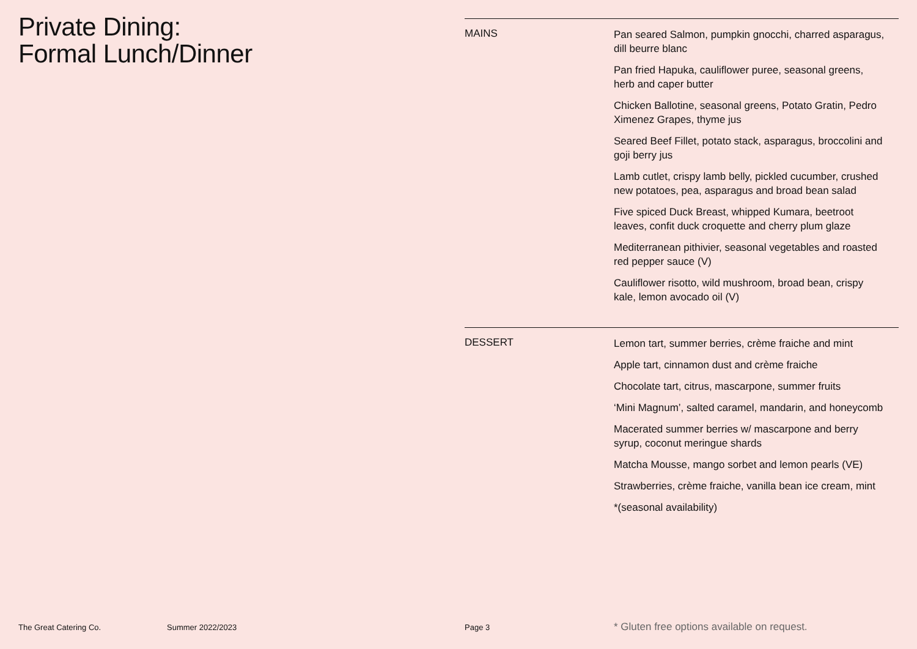Private Dining:
Formal Lunch/Dinner
MAINS
Pan seared Salmon, pumpkin gnocchi, charred asparagus, dill beurre blanc
Pan fried Hapuka, cauliflower puree, seasonal greens, herb and caper butter
Chicken Ballotine, seasonal greens, Potato Gratin, Pedro Ximenez Grapes, thyme jus
Seared Beef Fillet, potato stack, asparagus, broccolini and goji berry jus
Lamb cutlet, crispy lamb belly, pickled cucumber, crushed new potatoes, pea, asparagus and broad bean salad
Five spiced Duck Breast, whipped Kumara, beetroot leaves, confit duck croquette and cherry plum glaze
Mediterranean pithivier, seasonal vegetables and roasted red pepper sauce (V)
Cauliflower risotto, wild mushroom, broad bean, crispy kale, lemon avocado oil (V)
DESSERT
Lemon tart, summer berries, crème fraiche and mint
Apple tart, cinnamon dust and crème fraiche
Chocolate tart, citrus, mascarpone, summer fruits
‘Mini Magnum’, salted caramel, mandarin, and honeycomb
Macerated summer berries w/ mascarpone and berry syrup, coconut meringue shards
Matcha Mousse, mango sorbet and lemon pearls (VE)
Strawberries, crème fraiche, vanilla bean ice cream, mint
*(seasonal availability)
The Great Catering Co. Summer 2022/2023 Page 3 * Gluten free options available on request.